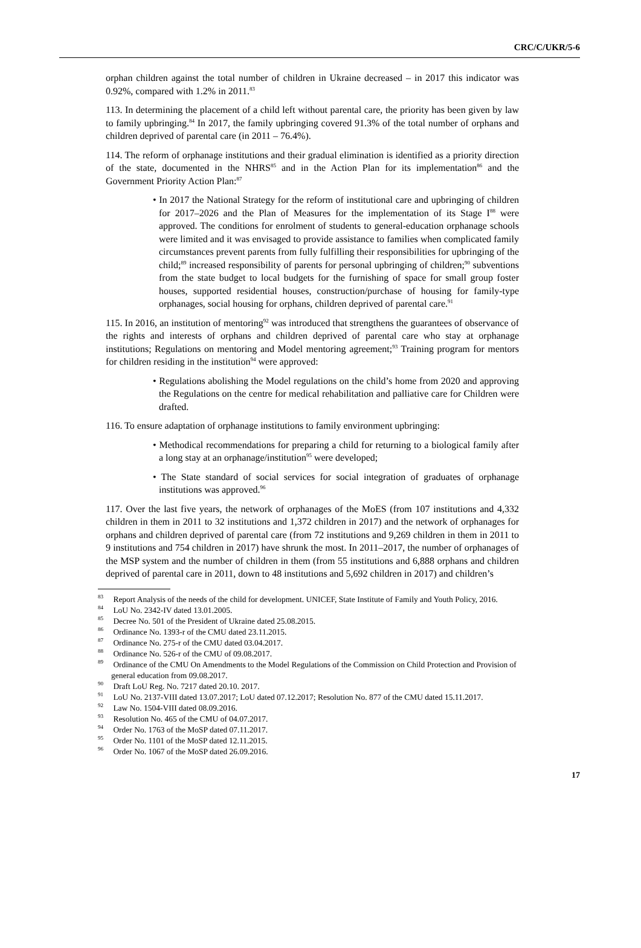CRC/C/UKR/5-6
orphan children against the total number of children in Ukraine decreased – in 2017 this indicator was 0.92%, compared with 1.2% in 2011.<sup>83</sup>
113. In determining the placement of a child left without parental care, the priority has been given by law to family upbringing.<sup>84</sup> In 2017, the family upbringing covered 91.3% of the total number of orphans and children deprived of parental care (in 2011 – 76.4%).
114. The reform of orphanage institutions and their gradual elimination is identified as a priority direction of the state, documented in the NHRS<sup>85</sup> and in the Action Plan for its implementation<sup>86</sup> and the Government Priority Action Plan:<sup>87</sup>
• In 2017 the National Strategy for the reform of institutional care and upbringing of children for 2017–2026 and the Plan of Measures for the implementation of its Stage I<sup>88</sup> were approved. The conditions for enrolment of students to general-education orphanage schools were limited and it was envisaged to provide assistance to families when complicated family circumstances prevent parents from fully fulfilling their responsibilities for upbringing of the child;<sup>89</sup> increased responsibility of parents for personal upbringing of children;<sup>90</sup> subventions from the state budget to local budgets for the furnishing of space for small group foster houses, supported residential houses, construction/purchase of housing for family-type orphanages, social housing for orphans, children deprived of parental care.<sup>91</sup>
115. In 2016, an institution of mentoring<sup>92</sup> was introduced that strengthens the guarantees of observance of the rights and interests of orphans and children deprived of parental care who stay at orphanage institutions; Regulations on mentoring and Model mentoring agreement;<sup>93</sup> Training program for mentors for children residing in the institution<sup>94</sup> were approved:
• Regulations abolishing the Model regulations on the child’s home from 2020 and approving the Regulations on the centre for medical rehabilitation and palliative care for Children were drafted.
116. To ensure adaptation of orphanage institutions to family environment upbringing:
• Methodical recommendations for preparing a child for returning to a biological family after a long stay at an orphanage/institution<sup>95</sup> were developed;
• The State standard of social services for social integration of graduates of orphanage institutions was approved.<sup>96</sup>
117. Over the last five years, the network of orphanages of the MoES (from 107 institutions and 4,332 children in them in 2011 to 32 institutions and 1,372 children in 2017) and the network of orphanages for orphans and children deprived of parental care (from 72 institutions and 9,269 children in them in 2011 to 9 institutions and 754 children in 2017) have shrunk the most. In 2011–2017, the number of orphanages of the MSP system and the number of children in them (from 55 institutions and 6,888 orphans and children deprived of parental care in 2011, down to 48 institutions and 5,692 children in 2017) and children’s
<sup>83</sup> Report Analysis of the needs of the child for development. UNICEF, State Institute of Family and Youth Policy, 2016.
<sup>84</sup> LoU No. 2342-IV dated 13.01.2005.
<sup>85</sup> Decree No. 501 of the President of Ukraine dated 25.08.2015.
<sup>86</sup> Ordinance No. 1393-r of the CMU dated 23.11.2015.
<sup>87</sup> Ordinance No. 275-r of the CMU dated 03.04.2017.
<sup>88</sup> Ordinance No. 526-r of the CMU of 09.08.2017.
<sup>89</sup> Ordinance of the CMU On Amendments to the Model Regulations of the Commission on Child Protection and Provision of general education from 09.08.2017.
<sup>90</sup> Draft LoU Reg. No. 7217 dated 20.10. 2017.
<sup>91</sup> LoU No. 2137-VIII dated 13.07.2017; LoU dated 07.12.2017; Resolution No. 877 of the CMU dated 15.11.2017.
<sup>92</sup> Law No. 1504-VIII dated 08.09.2016.
<sup>93</sup> Resolution No. 465 of the CMU of 04.07.2017.
<sup>94</sup> Order No. 1763 of the MoSP dated 07.11.2017.
<sup>95</sup> Order No. 1101 of the MoSP dated 12.11.2015.
<sup>96</sup> Order No. 1067 of the MoSP dated 26.09.2016.
17